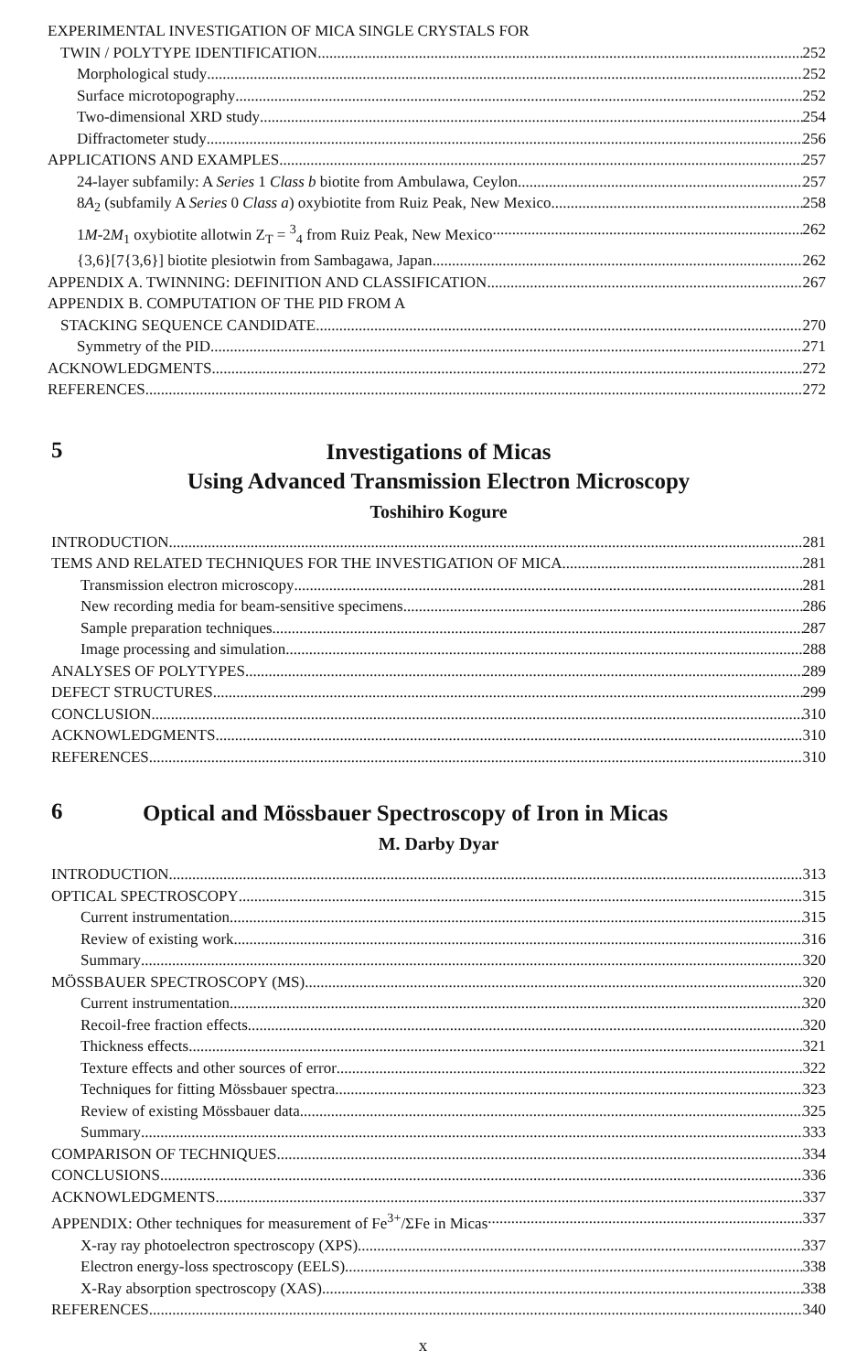EXPERIMENTAL INVESTIGATION OF MICA SINGLE CRYSTALS FOR
TWIN / POLYTYPE IDENTIFICATION 252
Morphological study 252
Surface microtopography 252
Two-dimensional XRD study 254
Diffractometer study 256
APPLICATIONS AND EXAMPLES 257
24-layer subfamily: A Series 1 Class b biotite from Ambulawa, Ceylon 257
8A<sub>2</sub> (subfamily A Series 0 Class a) oxybiotite from Ruiz Peak, New Mexico 258
1M-2M<sub>1</sub> oxybiotite allotwin Z<sub>T</sub> = <sup>3</sup><sub>4</sub> from Ruiz Peak, New Mexico 262
{3,6}[7{3,6}] biotite plesiotwin from Sambagawa, Japan 262
APPENDIX A. TWINNING: DEFINITION AND CLASSIFICATION 267
APPENDIX B. COMPUTATION OF THE PID FROM A
STACKING SEQUENCE CANDIDATE 270
Symmetry of the PID 271
ACKNOWLEDGMENTS 272
REFERENCES 272
5 Investigations of Micas
Using Advanced Transmission Electron Microscopy
Toshihiro Kogure
INTRODUCTION 281
TEMS AND RELATED TECHNIQUES FOR THE INVESTIGATION OF MICA 281
Transmission electron microscopy 281
New recording media for beam-sensitive specimens 286
Sample preparation techniques 287
Image processing and simulation 288
ANALYSES OF POLYTYPES 289
DEFECT STRUCTURES 299
CONCLUSION 310
ACKNOWLEDGMENTS 310
REFERENCES 310
6 Optical and Mössbauer Spectroscopy of Iron in Micas
M. Darby Dyar
INTRODUCTION 313
OPTICAL SPECTROSCOPY 315
Current instrumentation 315
Review of existing work 316
Summary 320
MÖSSBAUER SPECTROSCOPY (MS) 320
Current instrumentation 320
Recoil-free fraction effects 320
Thickness effects 321
Texture effects and other sources of error 322
Techniques for fitting Mössbauer spectra 323
Review of existing Mössbauer data 325
Summary 333
COMPARISON OF TECHNIQUES 334
CONCLUSIONS 336
ACKNOWLEDGMENTS 337
APPENDIX: Other techniques for measurement of Fe<sup>3+</sup>/ΣFe in Micas 337
X-ray ray photoelectron spectroscopy (XPS) 337
Electron energy-loss spectroscopy (EELS) 338
X-Ray absorption spectroscopy (XAS) 338
REFERENCES 340
x